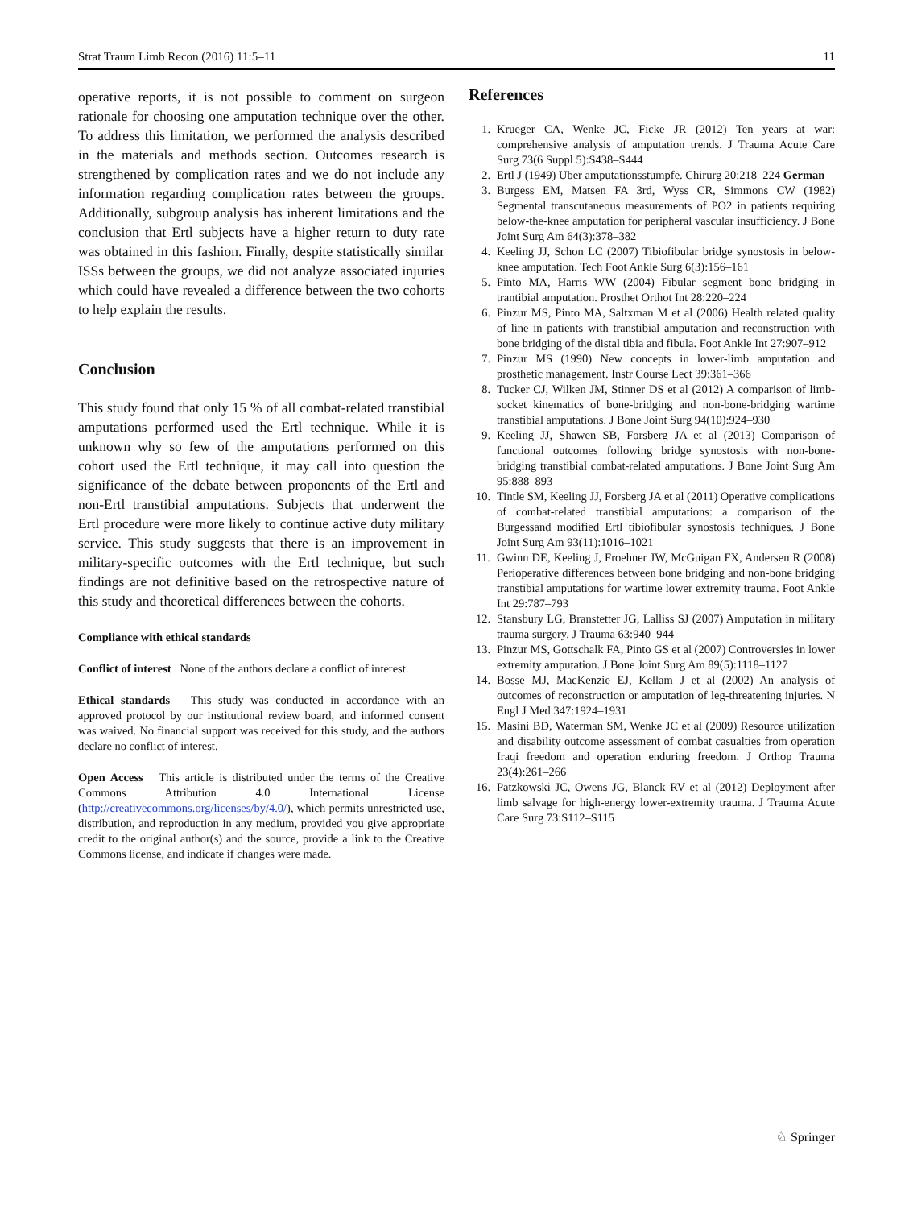Strat Traum Limb Recon (2016) 11:5–11 11
operative reports, it is not possible to comment on surgeon rationale for choosing one amputation technique over the other. To address this limitation, we performed the analysis described in the materials and methods section. Outcomes research is strengthened by complication rates and we do not include any information regarding complication rates between the groups. Additionally, subgroup analysis has inherent limitations and the conclusion that Ertl subjects have a higher return to duty rate was obtained in this fashion. Finally, despite statistically similar ISSs between the groups, we did not analyze associated injuries which could have revealed a difference between the two cohorts to help explain the results.
Conclusion
This study found that only 15 % of all combat-related transtibial amputations performed used the Ertl technique. While it is unknown why so few of the amputations performed on this cohort used the Ertl technique, it may call into question the significance of the debate between proponents of the Ertl and non-Ertl transtibial amputations. Subjects that underwent the Ertl procedure were more likely to continue active duty military service. This study suggests that there is an improvement in military-specific outcomes with the Ertl technique, but such findings are not definitive based on the retrospective nature of this study and theoretical differences between the cohorts.
Compliance with ethical standards
Conflict of interest None of the authors declare a conflict of interest.
Ethical standards This study was conducted in accordance with an approved protocol by our institutional review board, and informed consent was waived. No financial support was received for this study, and the authors declare no conflict of interest.
Open Access This article is distributed under the terms of the Creative Commons Attribution 4.0 International License (http://creativecommons.org/licenses/by/4.0/), which permits unrestricted use, distribution, and reproduction in any medium, provided you give appropriate credit to the original author(s) and the source, provide a link to the Creative Commons license, and indicate if changes were made.
References
1. Krueger CA, Wenke JC, Ficke JR (2012) Ten years at war: comprehensive analysis of amputation trends. J Trauma Acute Care Surg 73(6 Suppl 5):S438–S444
2. Ertl J (1949) Uber amputationsstumpfe. Chirurg 20:218–224 German
3. Burgess EM, Matsen FA 3rd, Wyss CR, Simmons CW (1982) Segmental transcutaneous measurements of PO2 in patients requiring below-the-knee amputation for peripheral vascular insufficiency. J Bone Joint Surg Am 64(3):378–382
4. Keeling JJ, Schon LC (2007) Tibiofibular bridge synostosis in below-knee amputation. Tech Foot Ankle Surg 6(3):156–161
5. Pinto MA, Harris WW (2004) Fibular segment bone bridging in trantibial amputation. Prosthet Orthot Int 28:220–224
6. Pinzur MS, Pinto MA, Saltxman M et al (2006) Health related quality of line in patients with transtibial amputation and reconstruction with bone bridging of the distal tibia and fibula. Foot Ankle Int 27:907–912
7. Pinzur MS (1990) New concepts in lower-limb amputation and prosthetic management. Instr Course Lect 39:361–366
8. Tucker CJ, Wilken JM, Stinner DS et al (2012) A comparison of limb-socket kinematics of bone-bridging and non-bone-bridging wartime transtibial amputations. J Bone Joint Surg 94(10):924–930
9. Keeling JJ, Shawen SB, Forsberg JA et al (2013) Comparison of functional outcomes following bridge synostosis with non-bone-bridging transtibial combat-related amputations. J Bone Joint Surg Am 95:888–893
10. Tintle SM, Keeling JJ, Forsberg JA et al (2011) Operative complications of combat-related transtibial amputations: a comparison of the Burgessand modified Ertl tibiofibular synostosis techniques. J Bone Joint Surg Am 93(11):1016–1021
11. Gwinn DE, Keeling J, Froehner JW, McGuigan FX, Andersen R (2008) Perioperative differences between bone bridging and non-bone bridging transtibial amputations for wartime lower extremity trauma. Foot Ankle Int 29:787–793
12. Stansbury LG, Branstetter JG, Lalliss SJ (2007) Amputation in military trauma surgery. J Trauma 63:940–944
13. Pinzur MS, Gottschalk FA, Pinto GS et al (2007) Controversies in lower extremity amputation. J Bone Joint Surg Am 89(5):1118–1127
14. Bosse MJ, MacKenzie EJ, Kellam J et al (2002) An analysis of outcomes of reconstruction or amputation of leg-threatening injuries. N Engl J Med 347:1924–1931
15. Masini BD, Waterman SM, Wenke JC et al (2009) Resource utilization and disability outcome assessment of combat casualties from operation Iraqi freedom and operation enduring freedom. J Orthop Trauma 23(4):261–266
16. Patzkowski JC, Owens JG, Blanck RV et al (2012) Deployment after limb salvage for high-energy lower-extremity trauma. J Trauma Acute Care Surg 73:S112–S115
♘ Springer